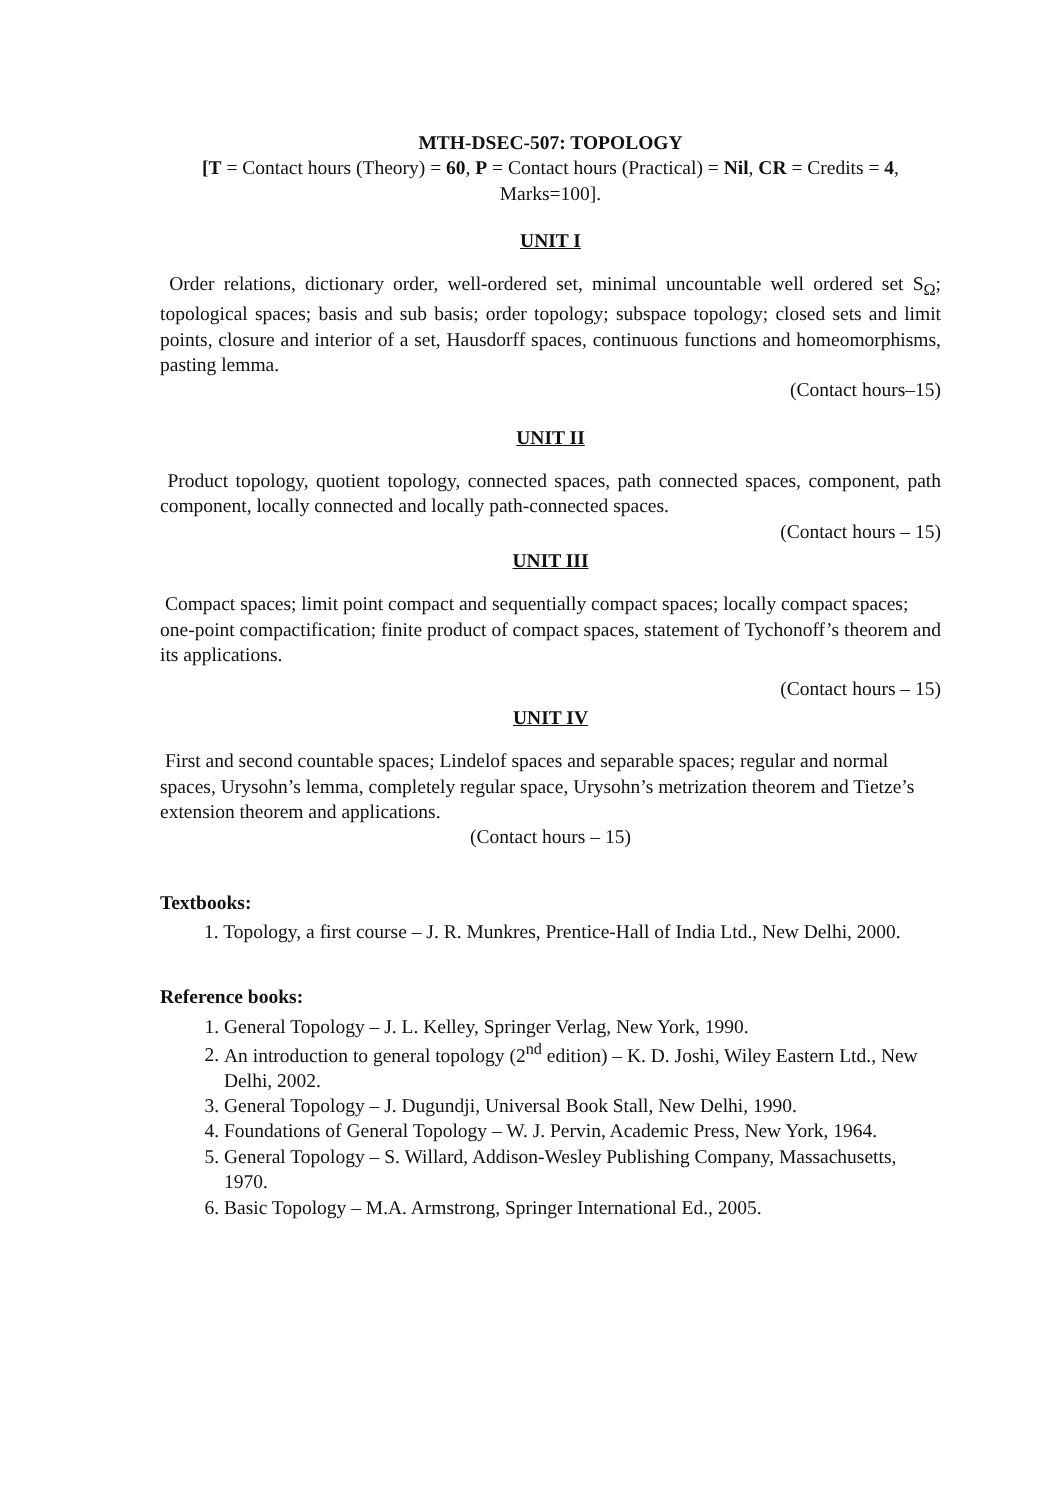MTH-DSEC-507: TOPOLOGY
[T = Contact hours (Theory) = 60, P = Contact hours (Practical) = Nil, CR = Credits = 4, Marks=100].
UNIT I
Order relations, dictionary order, well-ordered set, minimal uncountable well ordered set S<sub>Ω</sub>; topological spaces; basis and sub basis; order topology; subspace topology; closed sets and limit points, closure and interior of a set, Hausdorff spaces, continuous functions and homeomorphisms, pasting lemma.
(Contact hours–15)
UNIT II
Product topology, quotient topology, connected spaces, path connected spaces, component, path component, locally connected and locally path-connected spaces.
(Contact hours – 15)
UNIT III
Compact spaces; limit point compact and sequentially compact spaces; locally compact spaces; one-point compactification; finite product of compact spaces, statement of Tychonoff’s theorem and its applications.
(Contact hours – 15)
UNIT IV
First and second countable spaces; Lindelof spaces and separable spaces; regular and normal spaces, Urysohn’s lemma, completely regular space, Urysohn’s metrization theorem and Tietze’s extension theorem and applications.
(Contact hours – 15)
Textbooks:
1. Topology, a first course – J. R. Munkres, Prentice-Hall of India Ltd., New Delhi, 2000.
Reference books:
1. General Topology – J. L. Kelley, Springer Verlag, New York, 1990.
2. An introduction to general topology (2<sup>nd</sup> edition) – K. D. Joshi, Wiley Eastern Ltd., New Delhi, 2002.
3. General Topology – J. Dugundji, Universal Book Stall, New Delhi, 1990.
4. Foundations of General Topology – W. J. Pervin, Academic Press, New York, 1964.
5. General Topology – S. Willard, Addison-Wesley Publishing Company, Massachusetts, 1970.
6. Basic Topology – M.A. Armstrong, Springer International Ed., 2005.